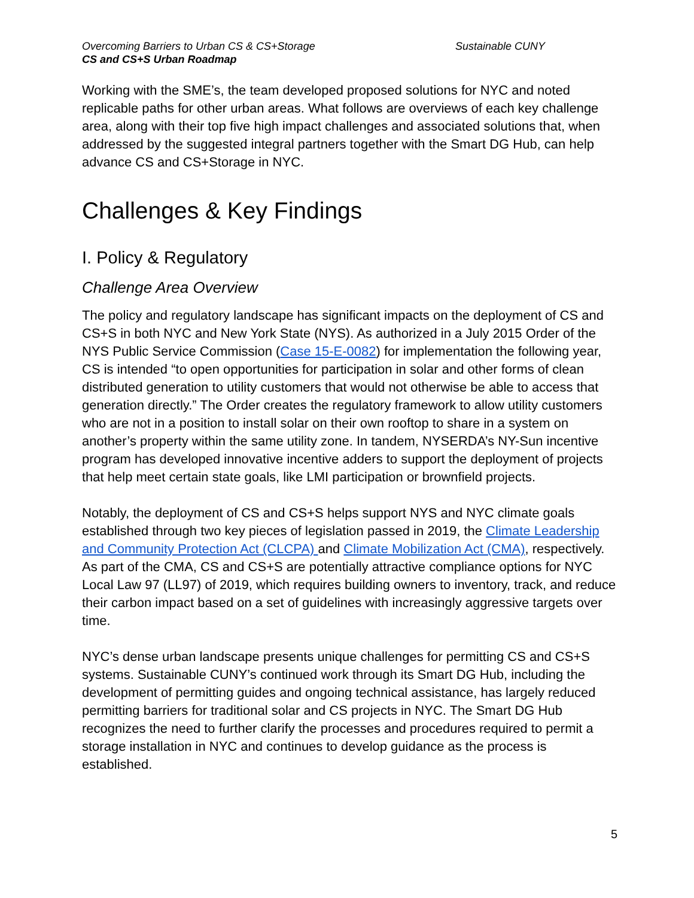Overcoming Barriers to Urban CS & CS+Storage Sustainable CUNY
CS and CS+S Urban Roadmap
Working with the SME’s, the team developed proposed solutions for NYC and noted replicable paths for other urban areas. What follows are overviews of each key challenge area, along with their top five high impact challenges and associated solutions that, when addressed by the suggested integral partners together with the Smart DG Hub, can help advance CS and CS+Storage in NYC.
Challenges & Key Findings
I. Policy & Regulatory
Challenge Area Overview
The policy and regulatory landscape has significant impacts on the deployment of CS and CS+S in both NYC and New York State (NYS). As authorized in a July 2015 Order of the NYS Public Service Commission (Case 15-E-0082) for implementation the following year, CS is intended “to open opportunities for participation in solar and other forms of clean distributed generation to utility customers that would not otherwise be able to access that generation directly.” The Order creates the regulatory framework to allow utility customers who are not in a position to install solar on their own rooftop to share in a system on another’s property within the same utility zone. In tandem, NYSERDA’s NY-Sun incentive program has developed innovative incentive adders to support the deployment of projects that help meet certain state goals, like LMI participation or brownfield projects.
Notably, the deployment of CS and CS+S helps support NYS and NYC climate goals established through two key pieces of legislation passed in 2019, the Climate Leadership and Community Protection Act (CLCPA) and Climate Mobilization Act (CMA), respectively. As part of the CMA, CS and CS+S are potentially attractive compliance options for NYC Local Law 97 (LL97) of 2019, which requires building owners to inventory, track, and reduce their carbon impact based on a set of guidelines with increasingly aggressive targets over time.
NYC’s dense urban landscape presents unique challenges for permitting CS and CS+S systems. Sustainable CUNY’s continued work through its Smart DG Hub, including the development of permitting guides and ongoing technical assistance, has largely reduced permitting barriers for traditional solar and CS projects in NYC. The Smart DG Hub recognizes the need to further clarify the processes and procedures required to permit a storage installation in NYC and continues to develop guidance as the process is established.
5